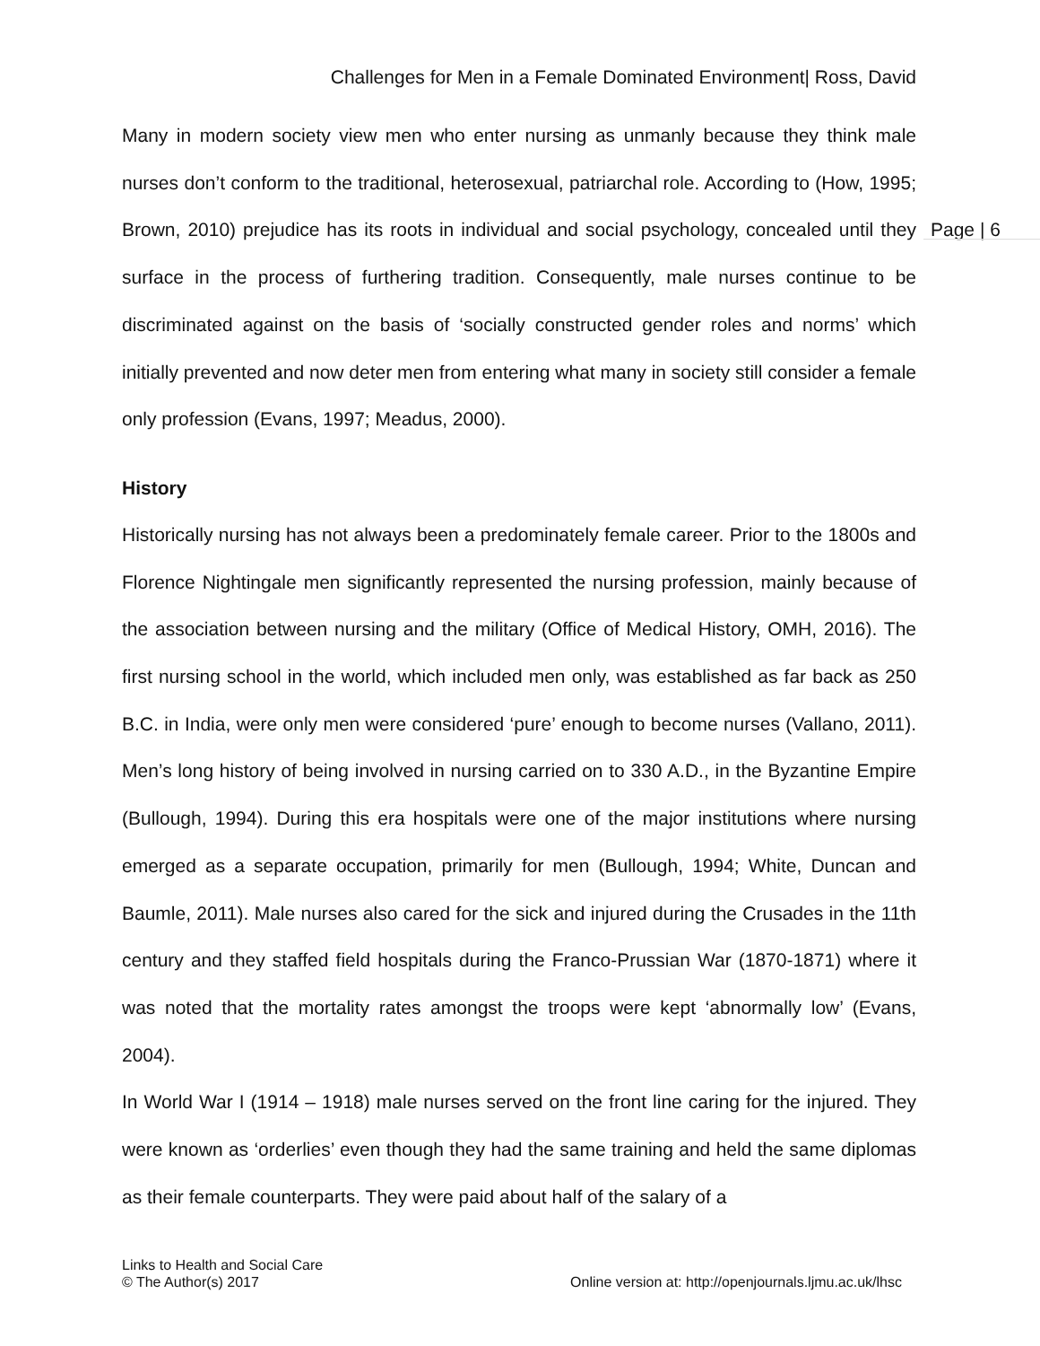Challenges for Men in a Female Dominated Environment| Ross, David
Page | 6
Many in modern society view men who enter nursing as unmanly because they think male nurses don’t conform to the traditional, heterosexual, patriarchal role. According to (How, 1995; Brown, 2010) prejudice has its roots in individual and social psychology, concealed until they surface in the process of furthering tradition. Consequently, male nurses continue to be discriminated against on the basis of ‘socially constructed gender roles and norms’ which initially prevented and now deter men from entering what many in society still consider a female only profession (Evans, 1997; Meadus, 2000).
History
Historically nursing has not always been a predominately female career. Prior to the 1800s and Florence Nightingale men significantly represented the nursing profession, mainly because of the association between nursing and the military (Office of Medical History, OMH, 2016). The first nursing school in the world, which included men only, was established as far back as 250 B.C. in India, were only men were considered ‘pure’ enough to become nurses (Vallano, 2011). Men’s long history of being involved in nursing carried on to 330 A.D., in the Byzantine Empire (Bullough, 1994). During this era hospitals were one of the major institutions where nursing emerged as a separate occupation, primarily for men (Bullough, 1994; White, Duncan and Baumle, 2011). Male nurses also cared for the sick and injured during the Crusades in the 11th century and they staffed field hospitals during the Franco-Prussian War (1870-1871) where it was noted that the mortality rates amongst the troops were kept ‘abnormally low’ (Evans, 2004).
In World War I (1914 – 1918) male nurses served on the front line caring for the injured. They were known as ‘orderlies’ even though they had the same training and held the same diplomas as their female counterparts. They were paid about half of the salary of a
Links to Health and Social Care
© The Author(s) 2017
Online version at: http://openjournals.ljmu.ac.uk/lhsc